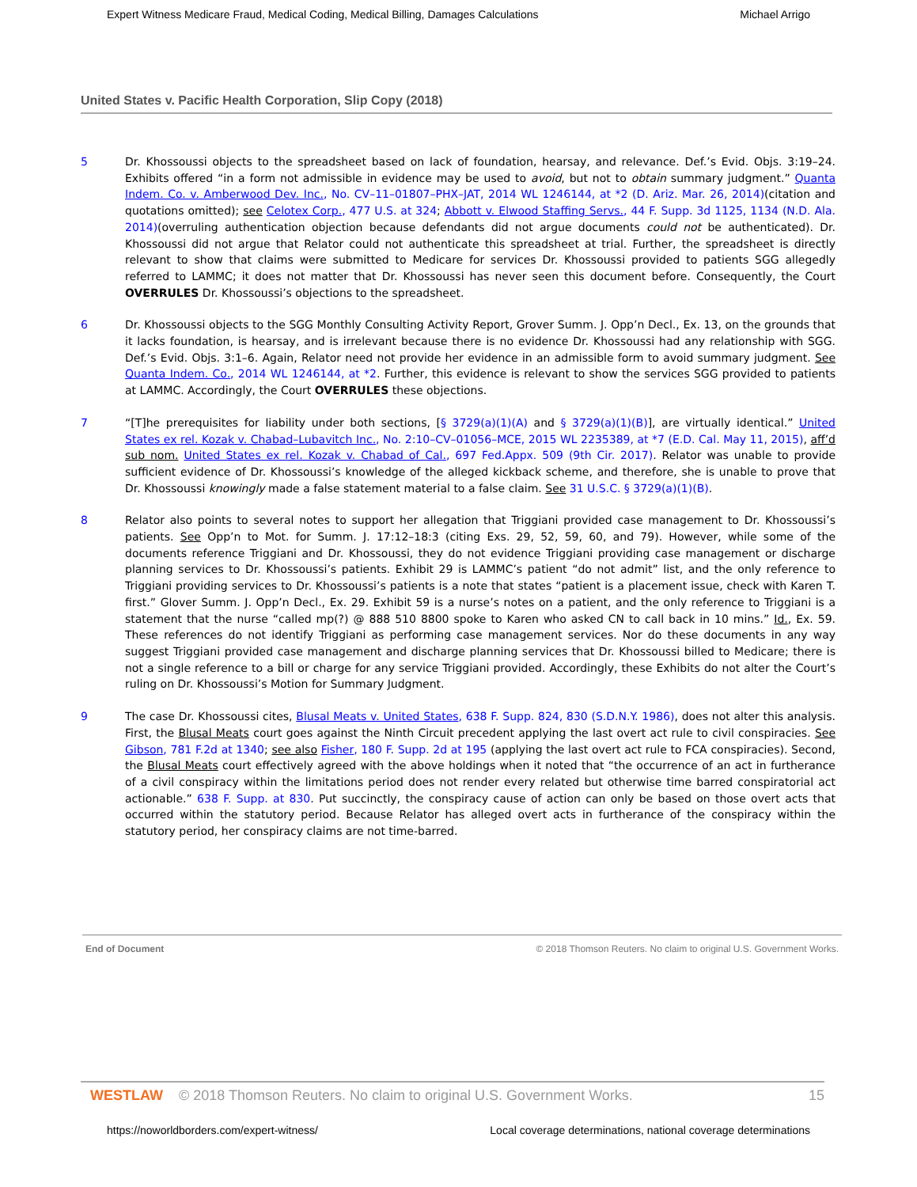Expert Witness Medicare Fraud, Medical Coding, Medical Billing, Damages Calculations Michael Arrigo
United States v. Pacific Health Corporation, Slip Copy (2018)
5 Dr. Khossoussi objects to the spreadsheet based on lack of foundation, hearsay, and relevance. Def.’s Evid. Objs. 3:19–24. Exhibits offered “in a form not admissible in evidence may be used to avoid, but not to obtain summary judgment.” Quanta Indem. Co. v. Amberwood Dev. Inc., No. CV–11–01807–PHX–JAT, 2014 WL 1246144, at *2 (D. Ariz. Mar. 26, 2014)(citation and quotations omitted); see Celotex Corp., 477 U.S. at 324; Abbott v. Elwood Staffing Servs., 44 F. Supp. 3d 1125, 1134 (N.D. Ala. 2014)(overruling authentication objection because defendants did not argue documents could not be authenticated). Dr. Khossoussi did not argue that Relator could not authenticate this spreadsheet at trial. Further, the spreadsheet is directly relevant to show that claims were submitted to Medicare for services Dr. Khossoussi provided to patients SGG allegedly referred to LAMMC; it does not matter that Dr. Khossoussi has never seen this document before. Consequently, the Court OVERRULES Dr. Khossoussi’s objections to the spreadsheet.
6 Dr. Khossoussi objects to the SGG Monthly Consulting Activity Report, Grover Summ. J. Opp’n Decl., Ex. 13, on the grounds that it lacks foundation, is hearsay, and is irrelevant because there is no evidence Dr. Khossoussi had any relationship with SGG. Def.’s Evid. Objs. 3:1–6. Again, Relator need not provide her evidence in an admissible form to avoid summary judgment. See Quanta Indem. Co., 2014 WL 1246144, at *2. Further, this evidence is relevant to show the services SGG provided to patients at LAMMC. Accordingly, the Court OVERRULES these objections.
7 “[T]he prerequisites for liability under both sections, [§ 3729(a)(1)(A) and § 3729(a)(1)(B)], are virtually identical.” United States ex rel. Kozak v. Chabad–Lubavitch Inc., No. 2:10–CV–01056–MCE, 2015 WL 2235389, at *7 (E.D. Cal. May 11, 2015), aff’d sub nom. United States ex rel. Kozak v. Chabad of Cal., 697 Fed.Appx. 509 (9th Cir. 2017). Relator was unable to provide sufficient evidence of Dr. Khossoussi’s knowledge of the alleged kickback scheme, and therefore, she is unable to prove that Dr. Khossoussi knowingly made a false statement material to a false claim. See 31 U.S.C. § 3729(a)(1)(B).
8 Relator also points to several notes to support her allegation that Triggiani provided case management to Dr. Khossoussi’s patients. See Opp’n to Mot. for Summ. J. 17:12–18:3 (citing Exs. 29, 52, 59, 60, and 79). However, while some of the documents reference Triggiani and Dr. Khossoussi, they do not evidence Triggiani providing case management or discharge planning services to Dr. Khossoussi’s patients. Exhibit 29 is LAMMC’s patient “do not admit” list, and the only reference to Triggiani providing services to Dr. Khossoussi’s patients is a note that states “patient is a placement issue, check with Karen T. first.” Glover Summ. J. Opp’n Decl., Ex. 29. Exhibit 59 is a nurse’s notes on a patient, and the only reference to Triggiani is a statement that the nurse “called mp(?) @ 888 510 8800 spoke to Karen who asked CN to call back in 10 mins.” Id., Ex. 59. These references do not identify Triggiani as performing case management services. Nor do these documents in any way suggest Triggiani provided case management and discharge planning services that Dr. Khossoussi billed to Medicare; there is not a single reference to a bill or charge for any service Triggiani provided. Accordingly, these Exhibits do not alter the Court’s ruling on Dr. Khossoussi’s Motion for Summary Judgment.
9 The case Dr. Khossoussi cites, Blusal Meats v. United States, 638 F. Supp. 824, 830 (S.D.N.Y. 1986), does not alter this analysis. First, the Blusal Meats court goes against the Ninth Circuit precedent applying the last overt act rule to civil conspiracies. See Gibson, 781 F.2d at 1340; see also Fisher, 180 F. Supp. 2d at 195 (applying the last overt act rule to FCA conspiracies). Second, the Blusal Meats court effectively agreed with the above holdings when it noted that “the occurrence of an act in furtherance of a civil conspiracy within the limitations period does not render every related but otherwise time barred conspiratorial act actionable.” 638 F. Supp. at 830. Put succinctly, the conspiracy cause of action can only be based on those overt acts that occurred within the statutory period. Because Relator has alleged overt acts in furtherance of the conspiracy within the statutory period, her conspiracy claims are not time-barred.
End of Document © 2018 Thomson Reuters. No claim to original U.S. Government Works.
WESTLAW © 2018 Thomson Reuters. No claim to original U.S. Government Works. 15
https://noworldborders.com/expert-witness/ Local coverage determinations, national coverage determinations